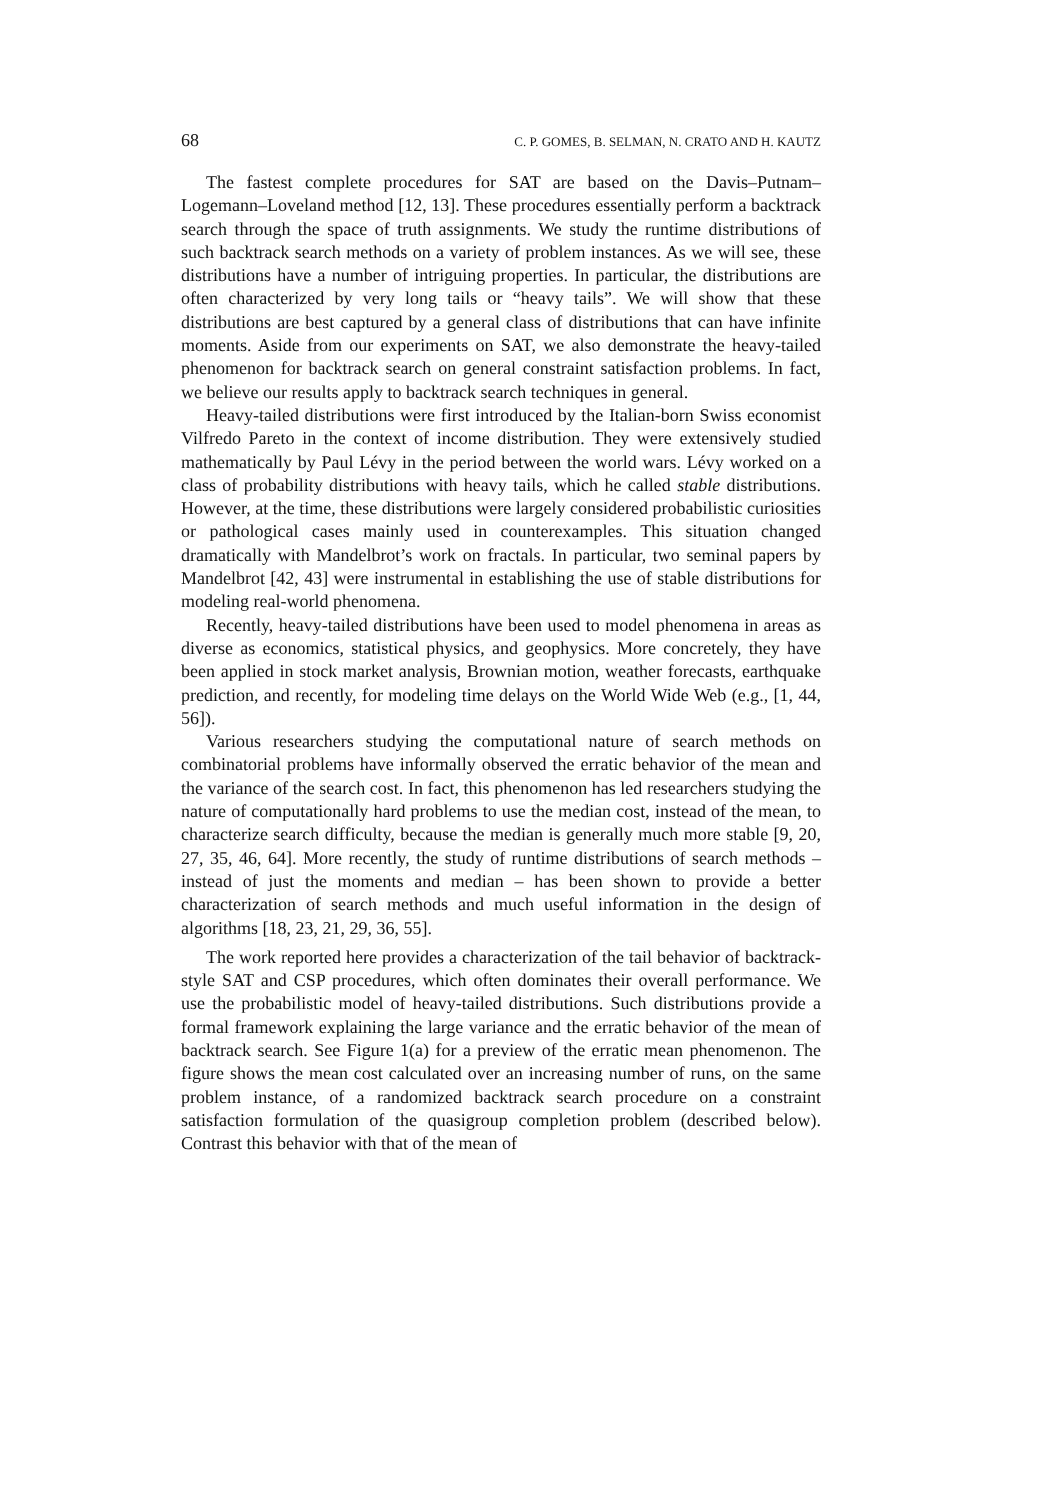68 C. P. GOMES, B. SELMAN, N. CRATO AND H. KAUTZ
The fastest complete procedures for SAT are based on the Davis–Putnam–Logemann–Loveland method [12, 13]. These procedures essentially perform a backtrack search through the space of truth assignments. We study the runtime distributions of such backtrack search methods on a variety of problem instances. As we will see, these distributions have a number of intriguing properties. In particular, the distributions are often characterized by very long tails or “heavy tails”. We will show that these distributions are best captured by a general class of distributions that can have infinite moments. Aside from our experiments on SAT, we also demonstrate the heavy-tailed phenomenon for backtrack search on general constraint satisfaction problems. In fact, we believe our results apply to backtrack search techniques in general.
Heavy-tailed distributions were first introduced by the Italian-born Swiss economist Vilfredo Pareto in the context of income distribution. They were extensively studied mathematically by Paul Lévy in the period between the world wars. Lévy worked on a class of probability distributions with heavy tails, which he called stable distributions. However, at the time, these distributions were largely considered probabilistic curiosities or pathological cases mainly used in counterexamples. This situation changed dramatically with Mandelbrot’s work on fractals. In particular, two seminal papers by Mandelbrot [42, 43] were instrumental in establishing the use of stable distributions for modeling real-world phenomena.
Recently, heavy-tailed distributions have been used to model phenomena in areas as diverse as economics, statistical physics, and geophysics. More concretely, they have been applied in stock market analysis, Brownian motion, weather forecasts, earthquake prediction, and recently, for modeling time delays on the World Wide Web (e.g., [1, 44, 56]).
Various researchers studying the computational nature of search methods on combinatorial problems have informally observed the erratic behavior of the mean and the variance of the search cost. In fact, this phenomenon has led researchers studying the nature of computationally hard problems to use the median cost, instead of the mean, to characterize search difficulty, because the median is generally much more stable [9, 20, 27, 35, 46, 64]. More recently, the study of runtime distributions of search methods – instead of just the moments and median – has been shown to provide a better characterization of search methods and much useful information in the design of algorithms [18, 23, 21, 29, 36, 55].
The work reported here provides a characterization of the tail behavior of backtrack-style SAT and CSP procedures, which often dominates their overall performance. We use the probabilistic model of heavy-tailed distributions. Such distributions provide a formal framework explaining the large variance and the erratic behavior of the mean of backtrack search. See Figure 1(a) for a preview of the erratic mean phenomenon. The figure shows the mean cost calculated over an increasing number of runs, on the same problem instance, of a randomized backtrack search procedure on a constraint satisfaction formulation of the quasigroup completion problem (described below). Contrast this behavior with that of the mean of